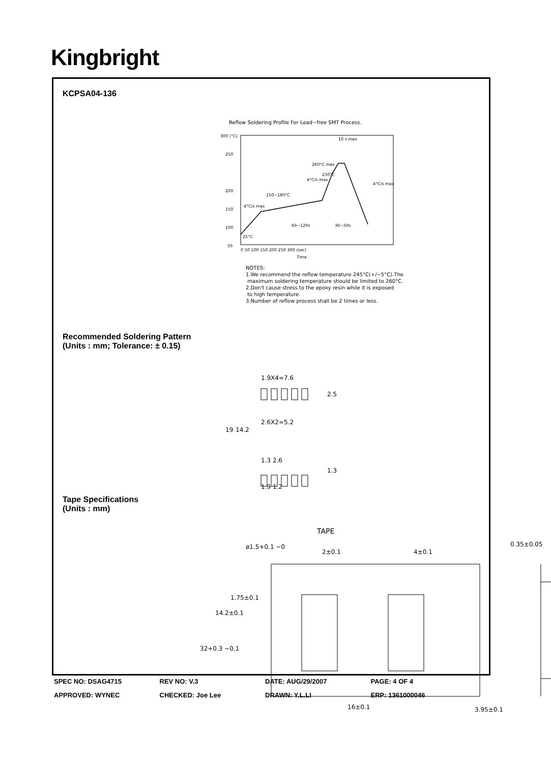Kingbright
KCPSA04-136
Reflow Soldering Profile For Lead−free SMT Process.
300 (°C)
250
200
150
100
50
25°C
4°C/s max
150~180°C
60~120s
30~50s
4°C/s max
260°C max
230°C
10 s max
4°C/s max
0 50 100 150 200 250 300 (sec)
Time
NOTES:
1.We recommend the reflow temperature 245°C(+/−5°C).The
maximum soldering temperature should be limited to 260°C.
2.Don't cause stress to the epoxy resin while it is exposed
to high temperature.
3.Number of reflow process shall be 2 times or less.
Recommended Soldering Pattern
(Units : mm; Tolerance: ± 0.15)
1.9X4=7.6
2.6X2=5.2
1.3 2.6
1.9 1.2
19
14.2
2.5
1.3
Tape Specifications
(Units : mm)
TAPE
ø1.5+0.1 −0
2±0.1
4±0.1
0.35±0.05
32+0.3 −0.1
14.2±0.1
1.75±0.1
16±0.1
3.95±0.1
SPEC NO: DSAG4715 REV NO: V.3 DATE: AUG/29/2007 PAGE: 4 OF 4
APPROVED: WYNEC CHECKED: Joe Lee DRAWN: Y.L.LI ERP: 1361000046